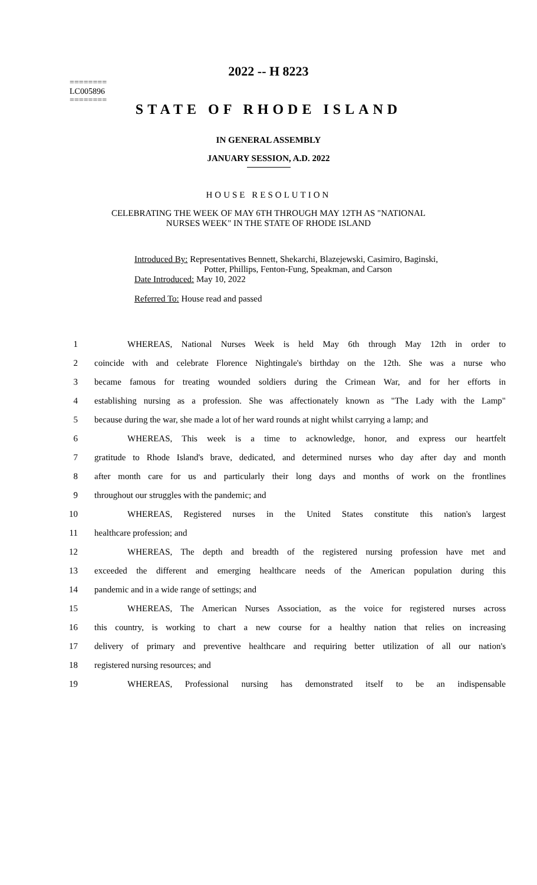2022 -- H 8223
========
LC005896
========
STATE OF RHODE ISLAND
IN GENERAL ASSEMBLY
JANUARY SESSION, A.D. 2022
HOUSE RESOLUTION
CELEBRATING THE WEEK OF MAY 6TH THROUGH MAY 12TH AS "NATIONAL
NURSES WEEK" IN THE STATE OF RHODE ISLAND
Introduced By: Representatives Bennett, Shekarchi, Blazejewski, Casimiro, Baginski,
Potter, Phillips, Fenton-Fung, Speakman, and Carson
Date Introduced: May 10, 2022
Referred To: House read and passed
| 1 | WHEREAS, National Nurses Week is held May 6th through May 12th in order to |
| 2 | coincide with and celebrate Florence Nightingale's birthday on the 12th. She was a nurse who |
| 3 | became famous for treating wounded soldiers during the Crimean War, and for her efforts in |
| 4 | establishing nursing as a profession. She was affectionately known as "The Lady with the Lamp" |
| 5 | because during the war, she made a lot of her ward rounds at night whilst carrying a lamp; and |
| 6 | WHEREAS, This week is a time to acknowledge, honor, and express our heartfelt |
| 7 | gratitude to Rhode Island's brave, dedicated, and determined nurses who day after day and month |
| 8 | after month care for us and particularly their long days and months of work on the frontlines |
| 9 | throughout our struggles with the pandemic; and |
| 10 | WHEREAS, Registered nurses in the United States constitute this nation's largest |
| 11 | healthcare profession; and |
| 12 | WHEREAS, The depth and breadth of the registered nursing profession have met and |
| 13 | exceeded the different and emerging healthcare needs of the American population during this |
| 14 | pandemic and in a wide range of settings; and |
| 15 | WHEREAS, The American Nurses Association, as the voice for registered nurses across |
| 16 | this country, is working to chart a new course for a healthy nation that relies on increasing |
| 17 | delivery of primary and preventive healthcare and requiring better utilization of all our nation's |
| 18 | registered nursing resources; and |
| 19 | WHEREAS, Professional nursing has demonstrated itself to be an indispensable |